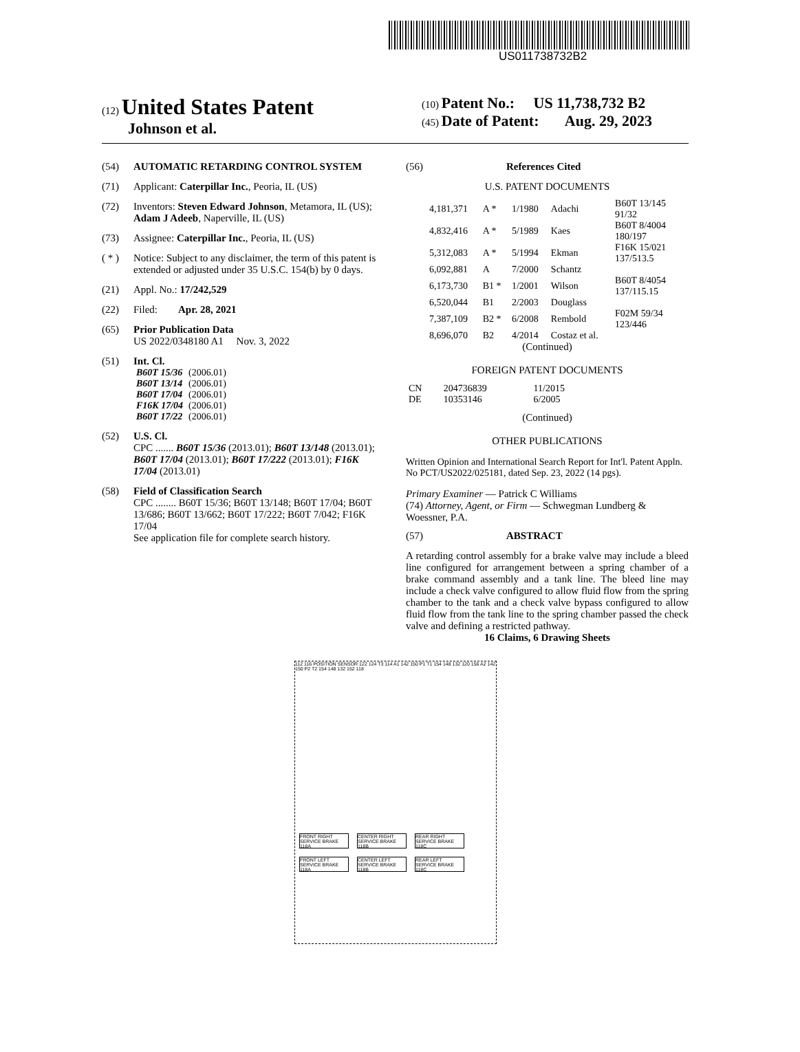US011738732B2
(12) United States Patent
Johnson et al.
(10) Patent No.: US 11,738,732 B2
(45) Date of Patent: Aug. 29, 2023
(54) AUTOMATIC RETARDING CONTROL SYSTEM
(71) Applicant: Caterpillar Inc., Peoria, IL (US)
(72) Inventors: Steven Edward Johnson, Metamora, IL (US); Adam J Adeeb, Naperville, IL (US)
(73) Assignee: Caterpillar Inc., Peoria, IL (US)
( * ) Notice: Subject to any disclaimer, the term of this patent is extended or adjusted under 35 U.S.C. 154(b) by 0 days.
(21) Appl. No.: 17/242,529
(22) Filed: Apr. 28, 2021
(65) Prior Publication Data
US 2022/0348180 A1 Nov. 3, 2022
(51) Int. Cl.
| B60T 15/36 | (2006.01) |
| B60T 13/14 | (2006.01) |
| B60T 17/04 | (2006.01) |
| F16K 17/04 | (2006.01) |
| B60T 17/22 | (2006.01) |
(52) U.S. Cl.
CPC ....... B60T 15/36 (2013.01); B60T 13/148 (2013.01); B60T 17/04 (2013.01); B60T 17/222 (2013.01); F16K 17/04 (2013.01)
(58) Field of Classification Search
CPC ........ B60T 15/36; B60T 13/148; B60T 17/04; B60T 13/686; B60T 13/662; B60T 17/222; B60T 7/042; F16K 17/04
See application file for complete search history.
(56) References Cited
U.S. PATENT DOCUMENTS
| 4,181,371 | A * | 1/1980 | Adachi | B60T 13/145 91/32 |
| 4,832,416 | A * | 5/1989 | Kaes | B60T 8/4004 180/197 |
| 5,312,083 | A * | 5/1994 | Ekman | F16K 15/021 137/513.5 |
| 6,092,881 | A | 7/2000 | Schantz | |
| 6,173,730 | B1 * | 1/2001 | Wilson | B60T 8/4054 137/115.15 |
| 6,520,044 | B1 | 2/2003 | Douglass | |
| 7,387,109 | B2 * | 6/2008 | Rembold | F02M 59/34 123/446 |
| 8,696,070 | B2 | 4/2014 | Costaz et al. | |
(Continued)
FOREIGN PATENT DOCUMENTS
| CN | 204736839 | 11/2015 |
| DE | 10353146 | 6/2005 |
(Continued)
OTHER PUBLICATIONS
Written Opinion and International Search Report for Int'l. Patent Appln. No PCT/US2022/025181, dated Sep. 23, 2022 (14 pgs).
Primary Examiner — Patrick C Williams
(74) Attorney, Agent, or Firm — Schwegman Lundberg & Woessner, P.A.
(57) ABSTRACT
A retarding control assembly for a brake valve may include a bleed line configured for arrangement between a spring chamber of a brake command assembly and a tank line. The bleed line may include a check valve configured to allow fluid flow from the spring chamber to the tank and a check valve bypass configured to allow fluid flow from the tank line to the spring chamber passed the check valve and defining a restricted pathway.
16 Claims, 6 Drawing Sheets
112 116 POSITION SENSOR 122 124 T3 114 A1 142 150 P1 T1 154 148 132 120 156 A2 142 150 P2 T2 154 148 132 152 118
FRONT RIGHT SERVICE BRAKE 118A CENTER RIGHT SERVICE BRAKE 118B REAR RIGHT SERVICE BRAKE 118C
FRONT LEFT SERVICE BRAKE 118A CENTER LEFT SERVICE BRAKE 118B REAR LEFT SERVICE BRAKE 118C